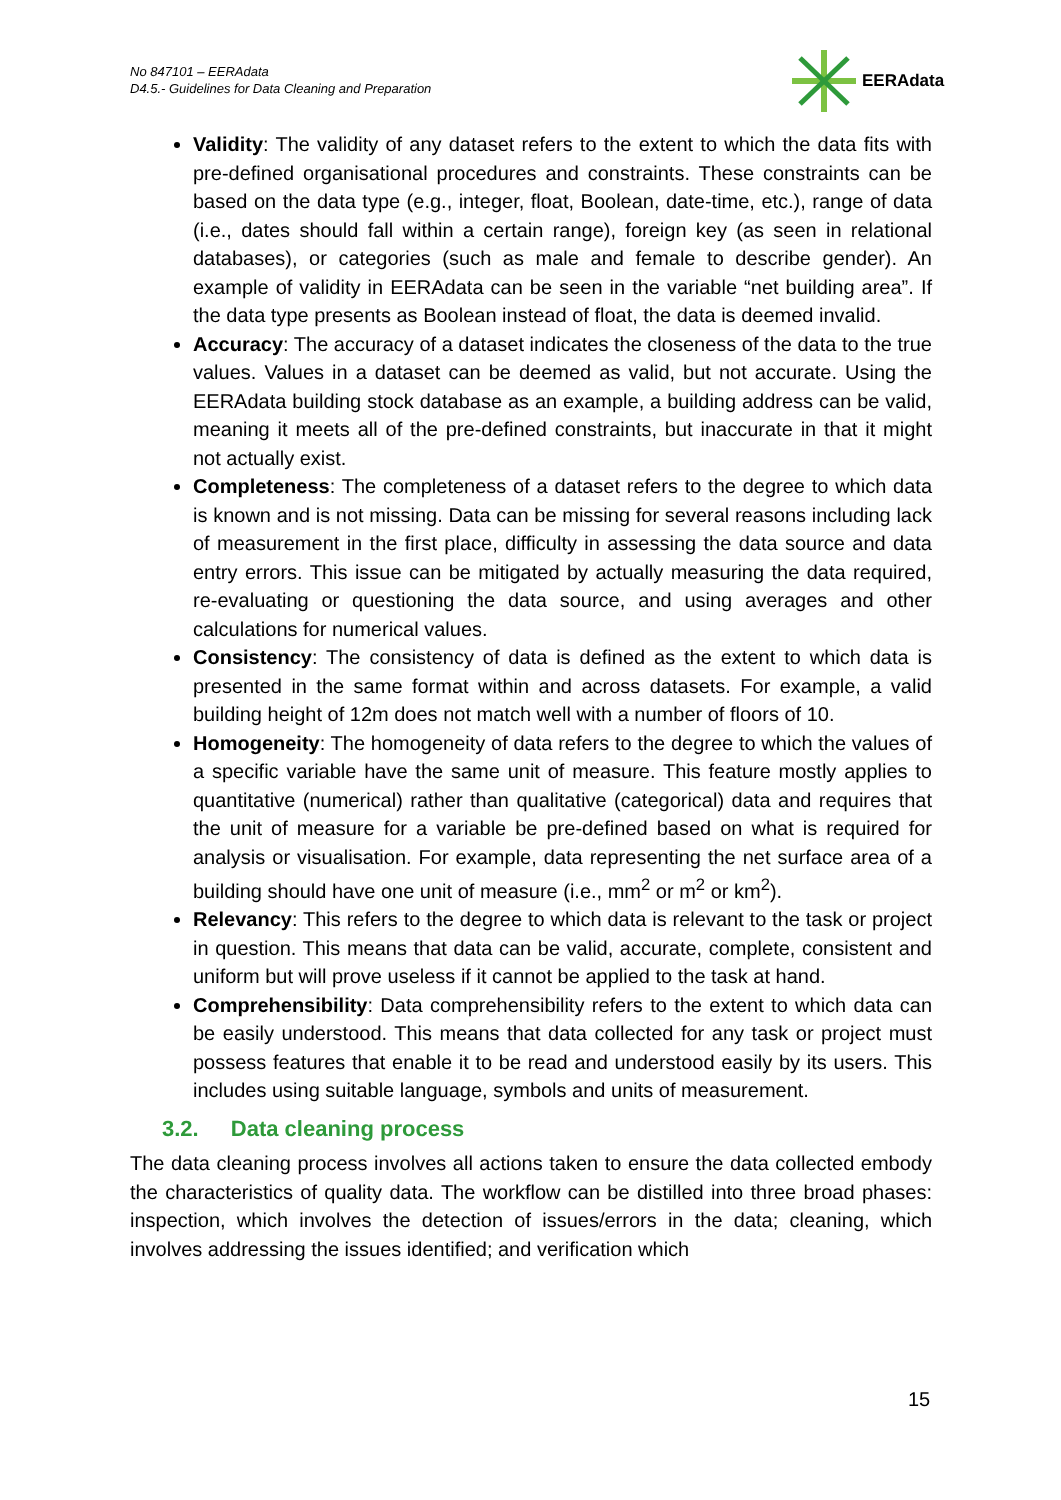No 847101 – EERAdata
D4.5.- Guidelines for Data Cleaning and Preparation
EERAdata
Validity: The validity of any dataset refers to the extent to which the data fits with pre-defined organisational procedures and constraints. These constraints can be based on the data type (e.g., integer, float, Boolean, date-time, etc.), range of data (i.e., dates should fall within a certain range), foreign key (as seen in relational databases), or categories (such as male and female to describe gender). An example of validity in EERAdata can be seen in the variable “net building area”. If the data type presents as Boolean instead of float, the data is deemed invalid.
Accuracy: The accuracy of a dataset indicates the closeness of the data to the true values. Values in a dataset can be deemed as valid, but not accurate. Using the EERAdata building stock database as an example, a building address can be valid, meaning it meets all of the pre-defined constraints, but inaccurate in that it might not actually exist.
Completeness: The completeness of a dataset refers to the degree to which data is known and is not missing. Data can be missing for several reasons including lack of measurement in the first place, difficulty in assessing the data source and data entry errors. This issue can be mitigated by actually measuring the data required, re-evaluating or questioning the data source, and using averages and other calculations for numerical values.
Consistency: The consistency of data is defined as the extent to which data is presented in the same format within and across datasets. For example, a valid building height of 12m does not match well with a number of floors of 10.
Homogeneity: The homogeneity of data refers to the degree to which the values of a specific variable have the same unit of measure. This feature mostly applies to quantitative (numerical) rather than qualitative (categorical) data and requires that the unit of measure for a variable be pre-defined based on what is required for analysis or visualisation. For example, data representing the net surface area of a building should have one unit of measure (i.e., mm<sup>2</sup> or m<sup>2</sup> or km<sup>2</sup>).
Relevancy: This refers to the degree to which data is relevant to the task or project in question. This means that data can be valid, accurate, complete, consistent and uniform but will prove useless if it cannot be applied to the task at hand.
Comprehensibility: Data comprehensibility refers to the extent to which data can be easily understood. This means that data collected for any task or project must possess features that enable it to be read and understood easily by its users. This includes using suitable language, symbols and units of measurement.
3.2. Data cleaning process
The data cleaning process involves all actions taken to ensure the data collected embody the characteristics of quality data. The workflow can be distilled into three broad phases: inspection, which involves the detection of issues/errors in the data; cleaning, which involves addressing the issues identified; and verification which
15